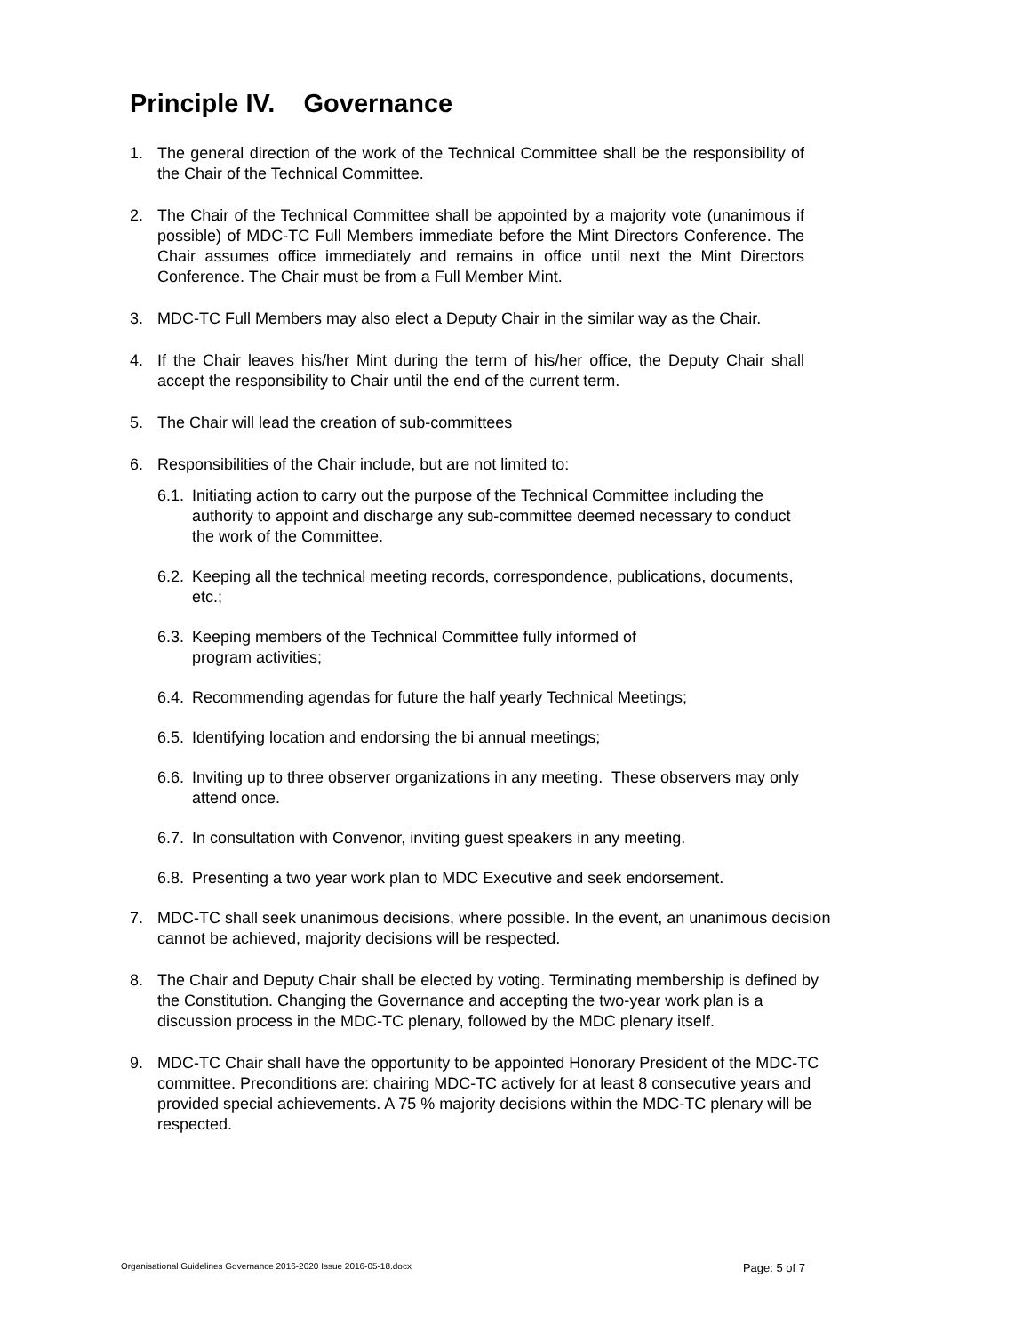Principle IV. Governance
1. The general direction of the work of the Technical Committee shall be the responsibility of the Chair of the Technical Committee.
2. The Chair of the Technical Committee shall be appointed by a majority vote (unanimous if possible) of MDC-TC Full Members immediate before the Mint Directors Conference. The Chair assumes office immediately and remains in office until next the Mint Directors Conference. The Chair must be from a Full Member Mint.
3. MDC-TC Full Members may also elect a Deputy Chair in the similar way as the Chair.
4. If the Chair leaves his/her Mint during the term of his/her office, the Deputy Chair shall accept the responsibility to Chair until the end of the current term.
5. The Chair will lead the creation of sub-committees
6. Responsibilities of the Chair include, but are not limited to:
6.1. Initiating action to carry out the purpose of the Technical Committee including the authority to appoint and discharge any sub-committee deemed necessary to conduct the work of the Committee.
6.2. Keeping all the technical meeting records, correspondence, publications, documents, etc.;
6.3. Keeping members of the Technical Committee fully informed of
program activities;
6.4. Recommending agendas for future the half yearly Technical Meetings;
6.5. Identifying location and endorsing the bi annual meetings;
6.6. Inviting up to three observer organizations in any meeting. These observers may only attend once.
6.7. In consultation with Convenor, inviting guest speakers in any meeting.
6.8. Presenting a two year work plan to MDC Executive and seek endorsement.
7. MDC-TC shall seek unanimous decisions, where possible. In the event, an unanimous decision cannot be achieved, majority decisions will be respected.
8. The Chair and Deputy Chair shall be elected by voting. Terminating membership is defined by the Constitution. Changing the Governance and accepting the two-year work plan is a discussion process in the MDC-TC plenary, followed by the MDC plenary itself.
9. MDC-TC Chair shall have the opportunity to be appointed Honorary President of the MDC-TC committee. Preconditions are: chairing MDC-TC actively for at least 8 consecutive years and provided special achievements. A 75 % majority decisions within the MDC-TC plenary will be respected.
Organisational Guidelines Governance 2016-2020 Issue 2016-05-18.docx Page: 5 of 7